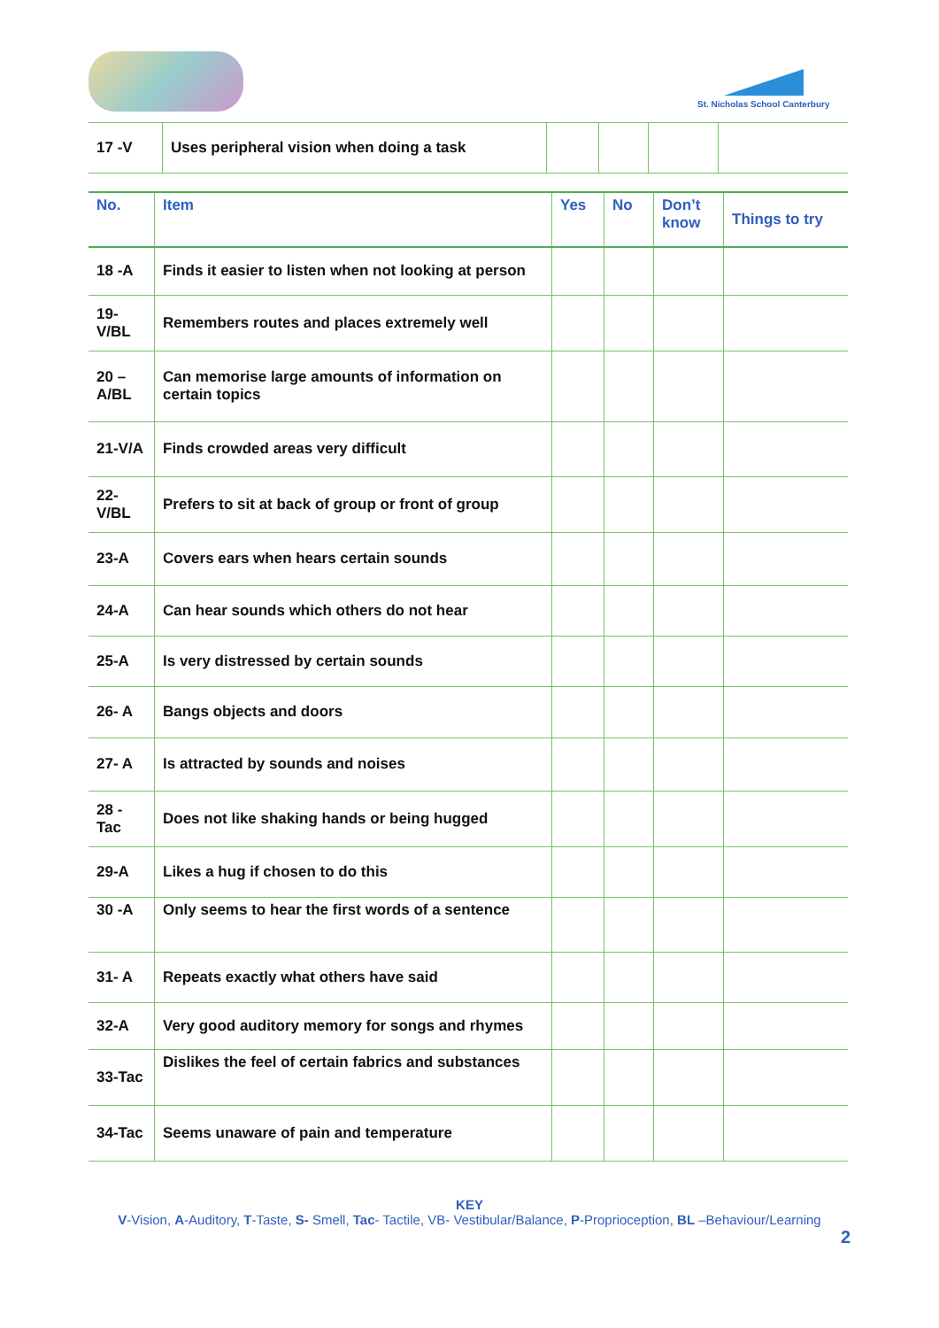St. Nicholas School Canterbury
| 17 -V | Uses peripheral vision when doing a task | | | | |
| No. | Item | Yes | No | Don’t know | Things to try |
| --- | --- | --- | --- | --- | --- |
| 18 -A | Finds it easier to listen when not looking at person | | | | |
| 19-V/BL | Remembers routes and places extremely well | | | | |
| 20 – A/BL | Can memorise large amounts of information on certain topics | | | | |
| 21-V/A | Finds crowded areas very difficult | | | | |
| 22-V/BL | Prefers to sit at back of group or front of group | | | | |
| 23-A | Covers ears when hears certain sounds | | | | |
| 24-A | Can hear sounds which others do not hear | | | | |
| 25-A | Is very distressed by certain sounds | | | | |
| 26- A | Bangs objects and doors | | | | |
| 27- A | Is attracted by sounds and noises | | | | |
| 28 - Tac | Does not like shaking hands or being hugged | | | | |
| 29-A | Likes a hug if chosen to do this | | | | |
| 30 -A | Only seems to hear the first words of a sentence | | | | |
| 31- A | Repeats exactly what others have said | | | | |
| 32-A | Very good auditory memory for songs and rhymes | | | | |
| 33-Tac | Dislikes the feel of certain fabrics and substances | | | | |
| 34-Tac | Seems unaware of pain and temperature | | | | |
KEY
V-Vision, A-Auditory, T-Taste, S- Smell, Tac- Tactile, VB- Vestibular/Balance, P-Proprioception, BL –Behaviour/Learning
2